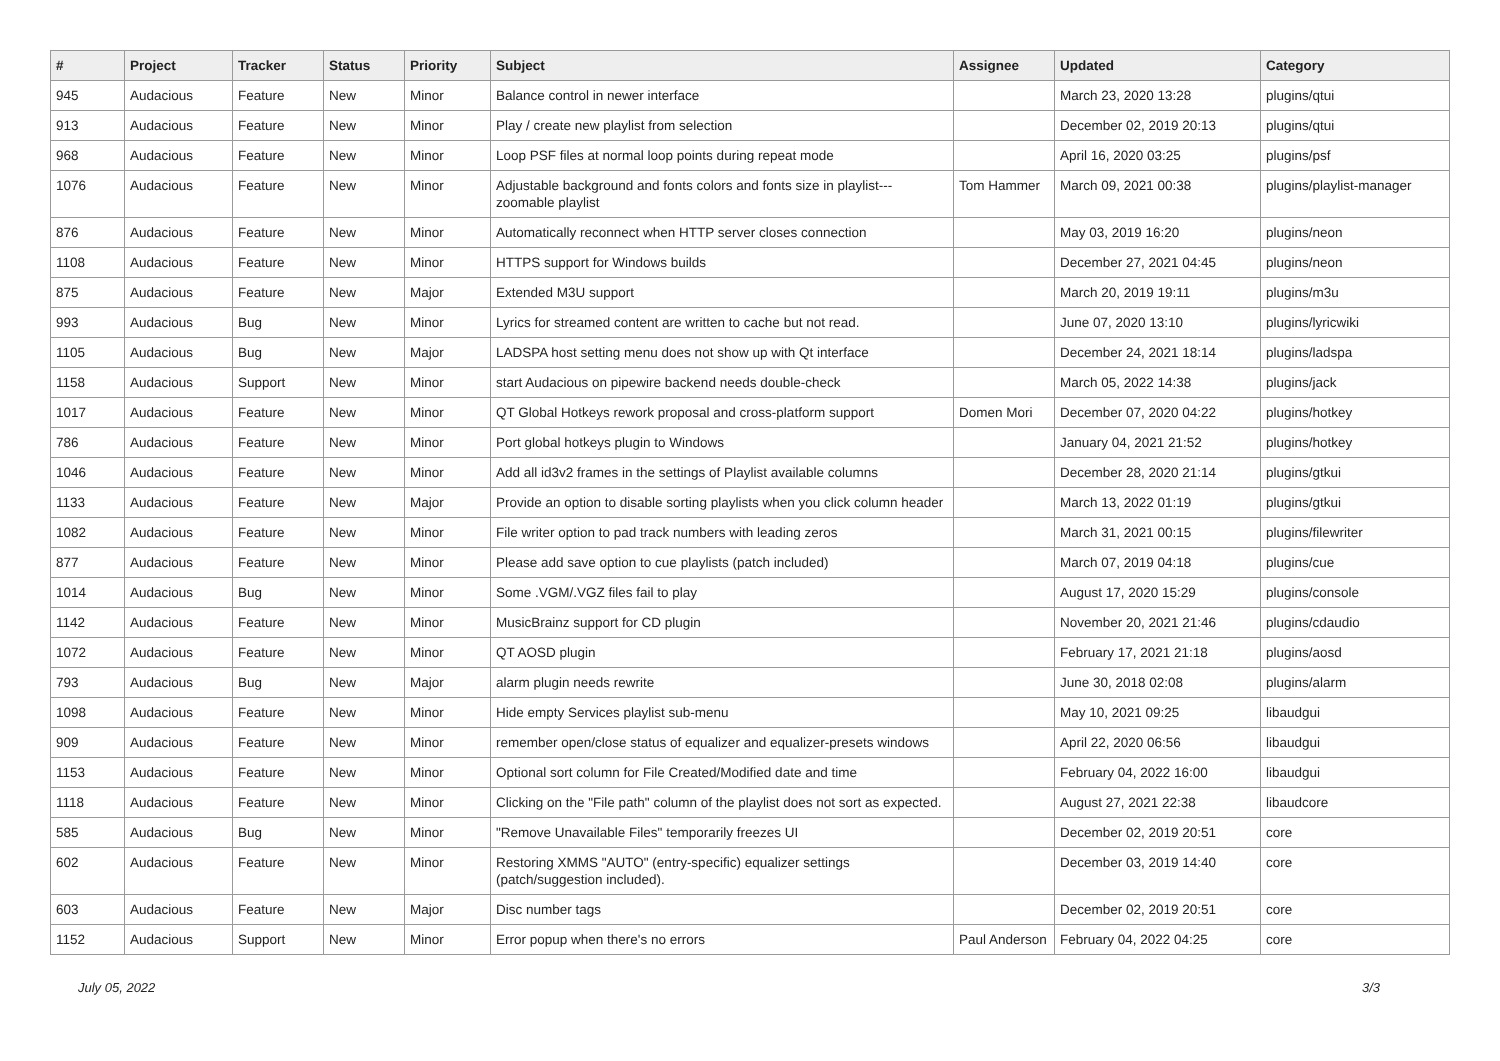| # | Project | Tracker | Status | Priority | Subject | Assignee | Updated | Category |
| --- | --- | --- | --- | --- | --- | --- | --- | --- |
| 945 | Audacious | Feature | New | Minor | Balance control in newer interface | | March 23, 2020 13:28 | plugins/qtui |
| 913 | Audacious | Feature | New | Minor | Play / create new playlist from selection | | December 02, 2019 20:13 | plugins/qtui |
| 968 | Audacious | Feature | New | Minor | Loop PSF files at normal loop points during repeat mode | | April 16, 2020 03:25 | plugins/psf |
| 1076 | Audacious | Feature | New | Minor | Adjustable background and fonts colors and fonts size in playlist---zoomable playlist | Tom Hammer | March 09, 2021 00:38 | plugins/playlist-manager |
| 876 | Audacious | Feature | New | Minor | Automatically reconnect when HTTP server closes connection | | May 03, 2019 16:20 | plugins/neon |
| 1108 | Audacious | Feature | New | Minor | HTTPS support for Windows builds | | December 27, 2021 04:45 | plugins/neon |
| 875 | Audacious | Feature | New | Major | Extended M3U support | | March 20, 2019 19:11 | plugins/m3u |
| 993 | Audacious | Bug | New | Minor | Lyrics for streamed content are written to cache but not read. | | June 07, 2020 13:10 | plugins/lyricwiki |
| 1105 | Audacious | Bug | New | Major | LADSPA host setting menu does not show up with Qt interface | | December 24, 2021 18:14 | plugins/ladspa |
| 1158 | Audacious | Support | New | Minor | start Audacious on pipewire backend needs double-check | | March 05, 2022 14:38 | plugins/jack |
| 1017 | Audacious | Feature | New | Minor | QT Global Hotkeys rework proposal and cross-platform support | Domen Mori | December 07, 2020 04:22 | plugins/hotkey |
| 786 | Audacious | Feature | New | Minor | Port global hotkeys plugin to Windows | | January 04, 2021 21:52 | plugins/hotkey |
| 1046 | Audacious | Feature | New | Minor | Add all id3v2 frames in the settings of Playlist available columns | | December 28, 2020 21:14 | plugins/gtkui |
| 1133 | Audacious | Feature | New | Major | Provide an option to disable sorting playlists when you click column header | | March 13, 2022 01:19 | plugins/gtkui |
| 1082 | Audacious | Feature | New | Minor | File writer option to pad track numbers with leading zeros | | March 31, 2021 00:15 | plugins/filewriter |
| 877 | Audacious | Feature | New | Minor | Please add save option to cue playlists (patch included) | | March 07, 2019 04:18 | plugins/cue |
| 1014 | Audacious | Bug | New | Minor | Some .VGM/.VGZ files fail to play | | August 17, 2020 15:29 | plugins/console |
| 1142 | Audacious | Feature | New | Minor | MusicBrainz support for CD plugin | | November 20, 2021 21:46 | plugins/cdaudio |
| 1072 | Audacious | Feature | New | Minor | QT AOSD plugin | | February 17, 2021 21:18 | plugins/aosd |
| 793 | Audacious | Bug | New | Major | alarm plugin needs rewrite | | June 30, 2018 02:08 | plugins/alarm |
| 1098 | Audacious | Feature | New | Minor | Hide empty Services playlist sub-menu | | May 10, 2021 09:25 | libaudgui |
| 909 | Audacious | Feature | New | Minor | remember open/close status of equalizer and equalizer-presets windows | | April 22, 2020 06:56 | libaudgui |
| 1153 | Audacious | Feature | New | Minor | Optional sort column for File Created/Modified date and time | | February 04, 2022 16:00 | libaudgui |
| 1118 | Audacious | Feature | New | Minor | Clicking on the "File path" column of the playlist does not sort as expected. | | August 27, 2021 22:38 | libaudcore |
| 585 | Audacious | Bug | New | Minor | "Remove Unavailable Files" temporarily freezes UI | | December 02, 2019 20:51 | core |
| 602 | Audacious | Feature | New | Minor | Restoring XMMS "AUTO" (entry-specific) equalizer settings (patch/suggestion included). | | December 03, 2019 14:40 | core |
| 603 | Audacious | Feature | New | Major | Disc number tags | | December 02, 2019 20:51 | core |
| 1152 | Audacious | Support | New | Minor | Error popup when there's no errors | Paul Anderson | February 04, 2022 04:25 | core |
July 05, 2022 3/3